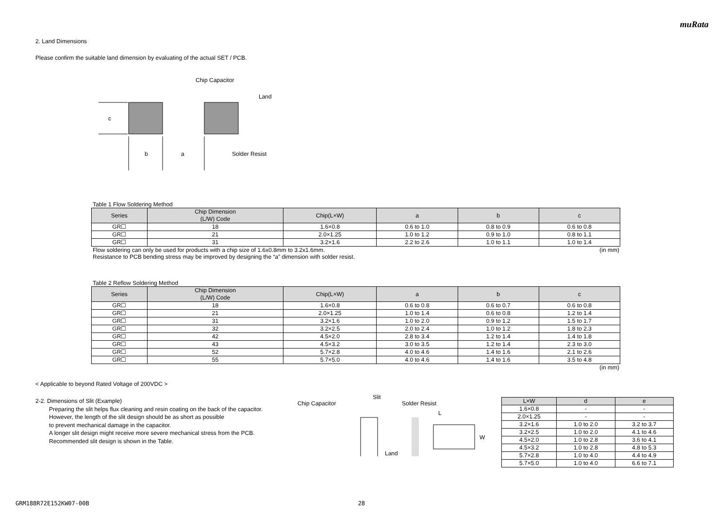muRata
2. Land Dimensions
Please confirm the suitable land dimension by evaluating of the actual SET / PCB.
c
b
a
Chip Capacitor
Land
Solder Resist
Table 1 Flow Soldering Method
| Series | Chip Dimension (L/W) Code | Chip(L×W) | a | b | c |
| --- | --- | --- | --- | --- | --- |
| GR☐ | 18 | 1.6×0.8 | 0.6 to 1.0 | 0.8 to 0.9 | 0.6 to 0.8 |
| GR☐ | 21 | 2.0×1.25 | 1.0 to 1.2 | 0.9 to 1.0 | 0.8 to 1.1 |
| GR☐ | 31 | 3.2×1.6 | 2.2 to 2.6 | 1.0 to 1.1 | 1.0 to 1.4 |
Flow soldering can only be used for products with a chip size of 1.6x0.8mm to 3.2x1.6mm. (in mm)
Resistance to PCB bending stress may be improved by designing the “a” dimension with solder resist.
Table 2 Reflow Soldering Method
| Series | Chip Dimension (L/W) Code | Chip(L×W) | a | b | c |
| --- | --- | --- | --- | --- | --- |
| GR☐ | 18 | 1.6×0.8 | 0.6 to 0.8 | 0.6 to 0.7 | 0.6 to 0.8 |
| GR☐ | 21 | 2.0×1.25 | 1.0 to 1.4 | 0.6 to 0.8 | 1.2 to 1.4 |
| GR☐ | 31 | 3.2×1.6 | 1.0 to 2.0 | 0.9 to 1.2 | 1.5 to 1.7 |
| GR☐ | 32 | 3.2×2.5 | 2.0 to 2.4 | 1.0 to 1.2 | 1.8 to 2.3 |
| GR☐ | 42 | 4.5×2.0 | 2.8 to 3.4 | 1.2 to 1.4 | 1.4 to 1.8 |
| GR☐ | 43 | 4.5×3.2 | 3.0 to 3.5 | 1.2 to 1.4 | 2.3 to 3.0 |
| GR☐ | 52 | 5.7×2.8 | 4.0 to 4.6 | 1.4 to 1.6 | 2.1 to 2.6 |
| GR☐ | 55 | 5.7×5.0 | 4.0 to 4.6 | 1.4 to 1.6 | 3.5 to 4.8 |
(in mm)
< Applicable to beyond Rated Voltage of 200VDC >
2-2. Dimensions of Slit (Example)
Preparing the slit helps flux cleaning and resin coating on the back of the capacitor.
However, the length of the slit design should be as short as possible
to prevent mechanical damage in the capacitor.
A longer slit design might receive more severe mechanical stress from the PCB.
Recommended slit design is shown in the Table.
Chip Capacitor
Slit
Solder Resist
Land
L
W
| L×W | d | e |
| --- | --- | --- |
| 1.6×0.8 | - | - |
| 2.0×1.25 | - | - |
| 3.2×1.6 | 1.0 to 2.0 | 3.2 to 3.7 |
| 3.2×2.5 | 1.0 to 2.0 | 4.1 to 4.6 |
| 4.5×2.0 | 1.0 to 2.8 | 3.6 to 4.1 |
| 4.5×3.2 | 1.0 to 2.8 | 4.8 to 5.3 |
| 5.7×2.8 | 1.0 to 4.0 | 4.4 to 4.9 |
| 5.7×5.0 | 1.0 to 4.0 | 6.6 to 7.1 |
GRM188R72E152KW07-00B 28